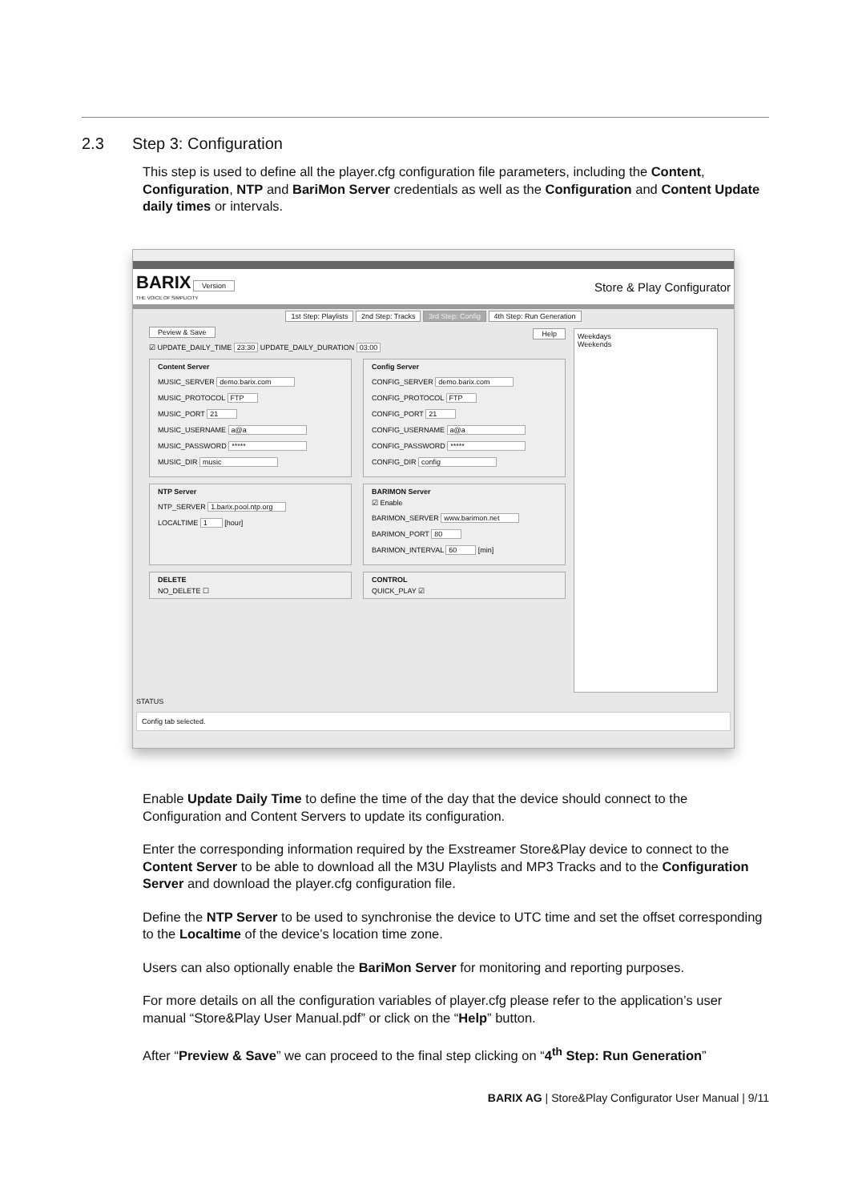2.3 Step 3: Configuration
This step is used to define all the player.cfg configuration file parameters, including the Content, Configuration, NTP and BariMon Server credentials as well as the Configuration and Content Update daily times or intervals.
BARIX Version
THE VOICE OF SIMPLICITY
Store & Play Configurator
1st Step: Playlists 2nd Step: Tracks 3rd Step: Config 4th Step: Run Generation
Peview & Save Help
☑ UPDATE_DAILY_TIME 23:30 UPDATE_DAILY_DURATION 03:00
Content Server
MUSIC_SERVER demo.barix.com
MUSIC_PROTOCOL FTP
MUSIC_PORT 21
MUSIC_USERNAME a@a
MUSIC_PASSWORD *****
MUSIC_DIR music
Config Server
CONFIG_SERVER demo.barix.com
CONFIG_PROTOCOL FTP
CONFIG_PORT 21
CONFIG_USERNAME a@a
CONFIG_PASSWORD *****
CONFIG_DIR config
NTP Server
NTP_SERVER 1.barix.pool.ntp.org
LOCALTIME 1 [hour]
BARIMON Server
☑ Enable
BARIMON_SERVER www.barimon.net
BARIMON_PORT 80
BARIMON_INTERVAL 60 [min]
DELETE
NO_DELETE ☐
CONTROL
QUICK_PLAY ☑
Weekdays
Weekends
STATUS
Config tab selected.
Enable Update Daily Time to define the time of the day that the device should connect to the Configuration and Content Servers to update its configuration.
Enter the corresponding information required by the Exstreamer Store&Play device to connect to the Content Server to be able to download all the M3U Playlists and MP3 Tracks and to the Configuration Server and download the player.cfg configuration file.
Define the NTP Server to be used to synchronise the device to UTC time and set the offset corresponding to the Localtime of the device’s location time zone.
Users can also optionally enable the BariMon Server for monitoring and reporting purposes.
For more details on all the configuration variables of player.cfg please refer to the application’s user manual “Store&Play User Manual.pdf” or click on the “Help” button.
After “Preview & Save” we can proceed to the final step clicking on “4<sup>th</sup> Step: Run Generation”
BARIX AG | Store&Play Configurator User Manual | 9/11